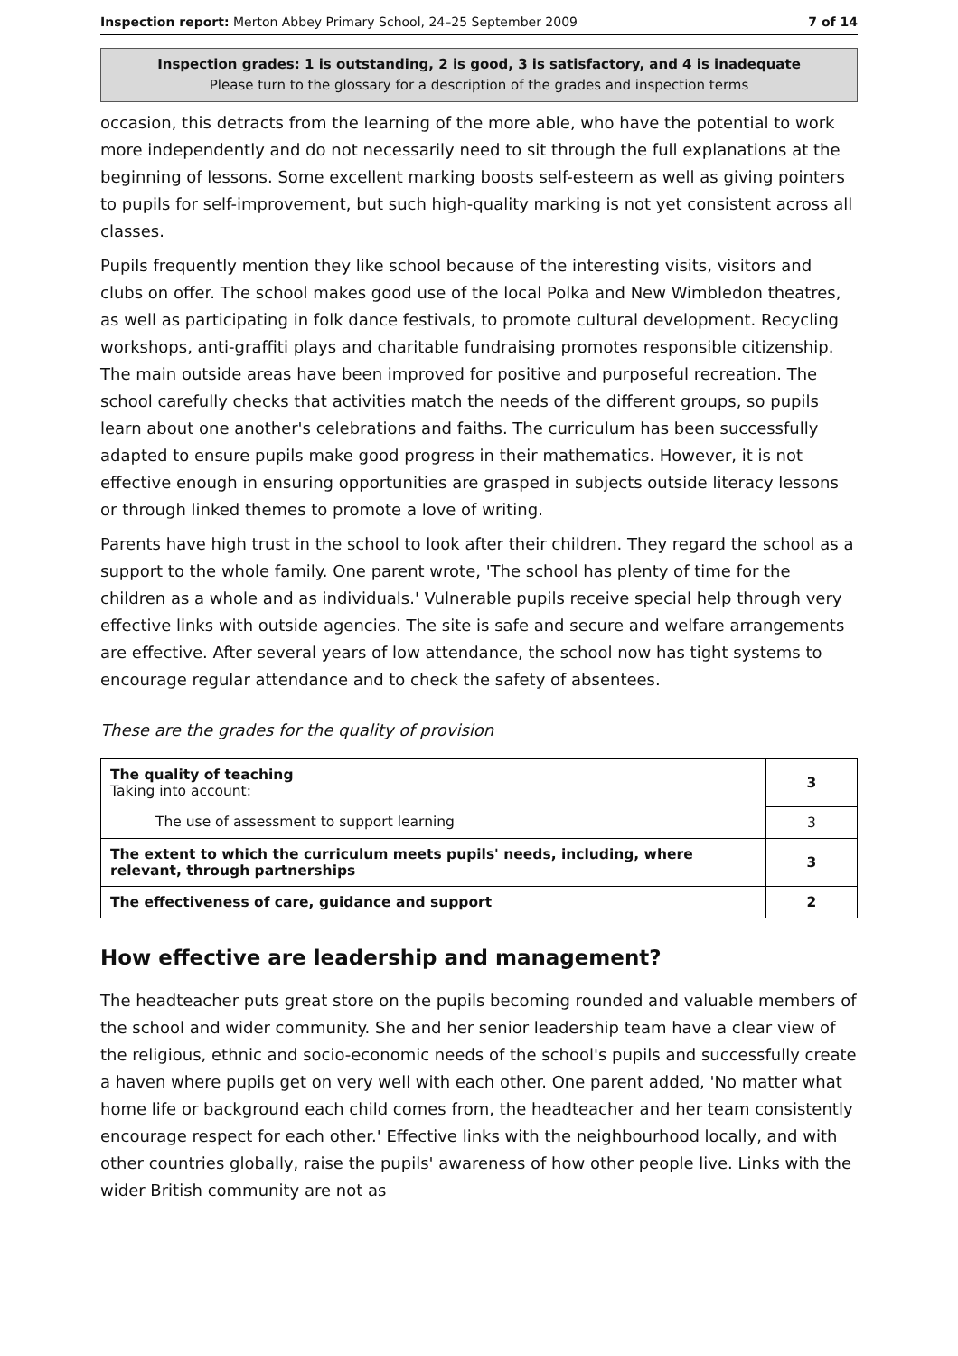Inspection report: Merton Abbey Primary School, 24–25 September 2009 7 of 14
Inspection grades: 1 is outstanding, 2 is good, 3 is satisfactory, and 4 is inadequate
Please turn to the glossary for a description of the grades and inspection terms
occasion, this detracts from the learning of the more able, who have the potential to work more independently and do not necessarily need to sit through the full explanations at the beginning of lessons. Some excellent marking boosts self-esteem as well as giving pointers to pupils for self-improvement, but such high-quality marking is not yet consistent across all classes.
Pupils frequently mention they like school because of the interesting visits, visitors and clubs on offer. The school makes good use of the local Polka and New Wimbledon theatres, as well as participating in folk dance festivals, to promote cultural development. Recycling workshops, anti-graffiti plays and charitable fundraising promotes responsible citizenship. The main outside areas have been improved for positive and purposeful recreation. The school carefully checks that activities match the needs of the different groups, so pupils learn about one another's celebrations and faiths. The curriculum has been successfully adapted to ensure pupils make good progress in their mathematics. However, it is not effective enough in ensuring opportunities are grasped in subjects outside literacy lessons or through linked themes to promote a love of writing.
Parents have high trust in the school to look after their children. They regard the school as a support to the whole family. One parent wrote, 'The school has plenty of time for the children as a whole and as individuals.' Vulnerable pupils receive special help through very effective links with outside agencies. The site is safe and secure and welfare arrangements are effective. After several years of low attendance, the school now has tight systems to encourage regular attendance and to check the safety of absentees.
These are the grades for the quality of provision
| The quality of teaching Taking into account: | 3 |
| The use of assessment to support learning | 3 |
| The extent to which the curriculum meets pupils' needs, including, where relevant, through partnerships | 3 |
| The effectiveness of care, guidance and support | 2 |
How effective are leadership and management?
The headteacher puts great store on the pupils becoming rounded and valuable members of the school and wider community. She and her senior leadership team have a clear view of the religious, ethnic and socio-economic needs of the school's pupils and successfully create a haven where pupils get on very well with each other. One parent added, 'No matter what home life or background each child comes from, the headteacher and her team consistently encourage respect for each other.' Effective links with the neighbourhood locally, and with other countries globally, raise the pupils' awareness of how other people live. Links with the wider British community are not as